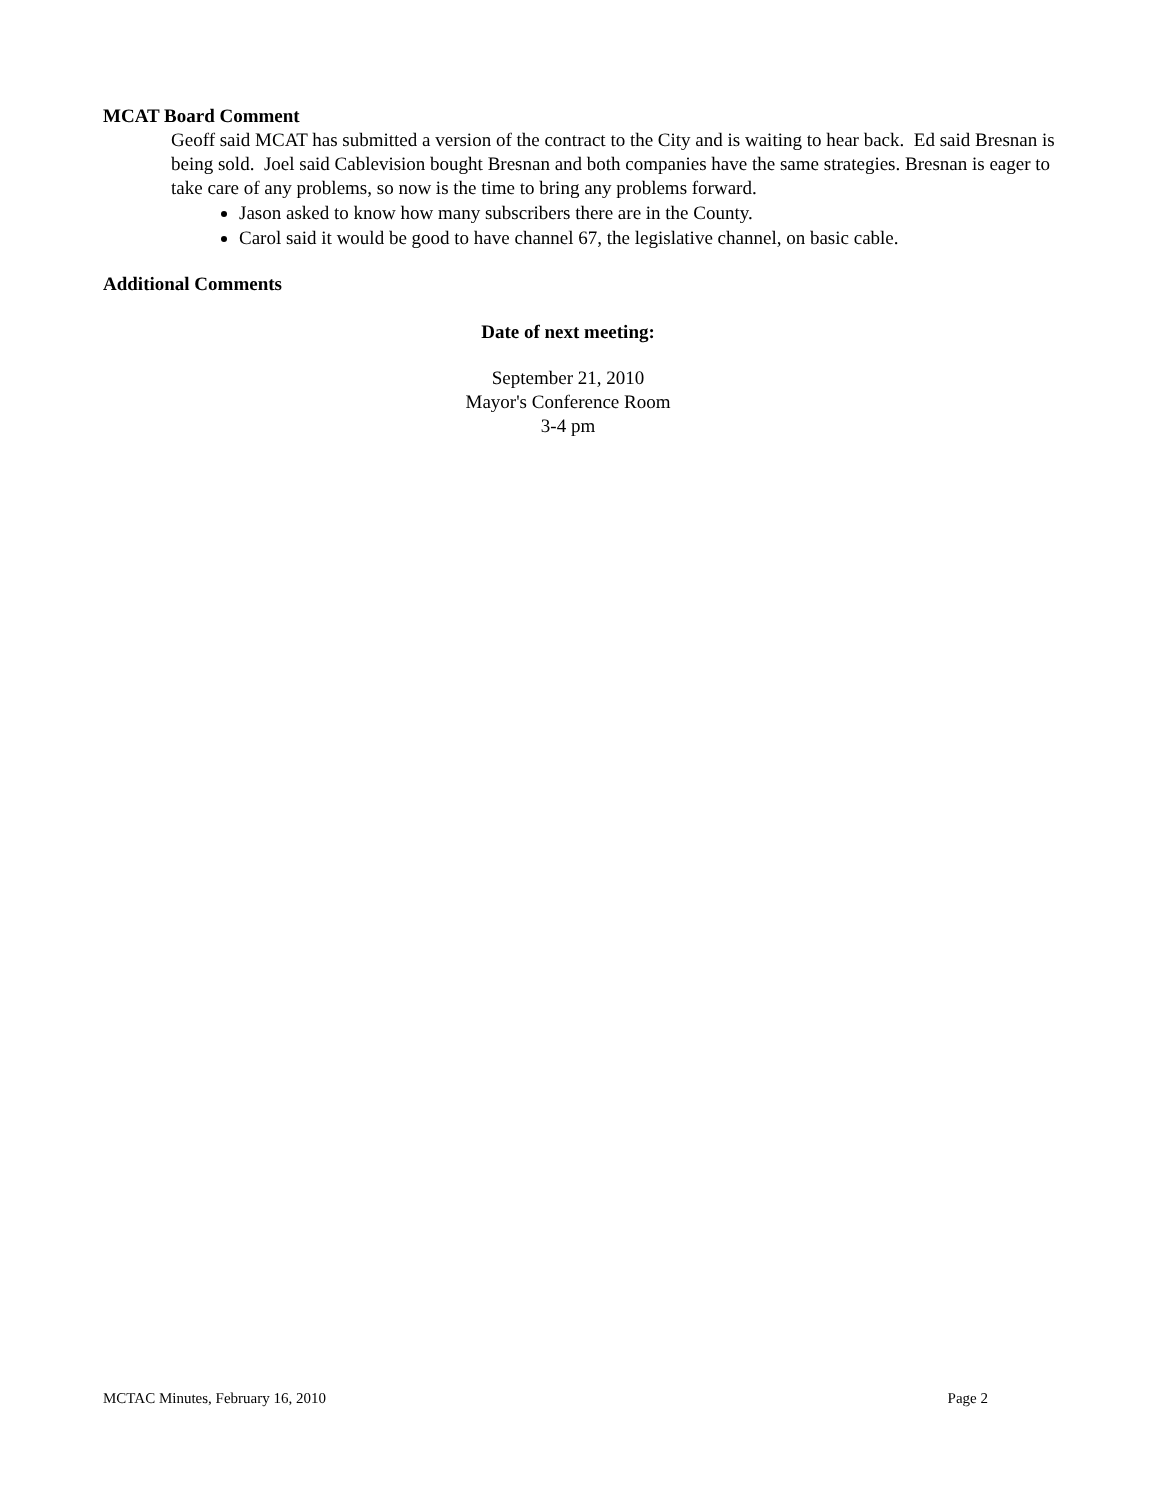MCAT Board Comment
Geoff said MCAT has submitted a version of the contract to the City and is waiting to hear back. Ed said Bresnan is being sold. Joel said Cablevision bought Bresnan and both companies have the same strategies. Bresnan is eager to take care of any problems, so now is the time to bring any problems forward.
Jason asked to know how many subscribers there are in the County.
Carol said it would be good to have channel 67, the legislative channel, on basic cable.
Additional Comments
Date of next meeting:
September 21, 2010
Mayor's Conference Room
3-4 pm
MCTAC Minutes, February 16, 2010 Page 2